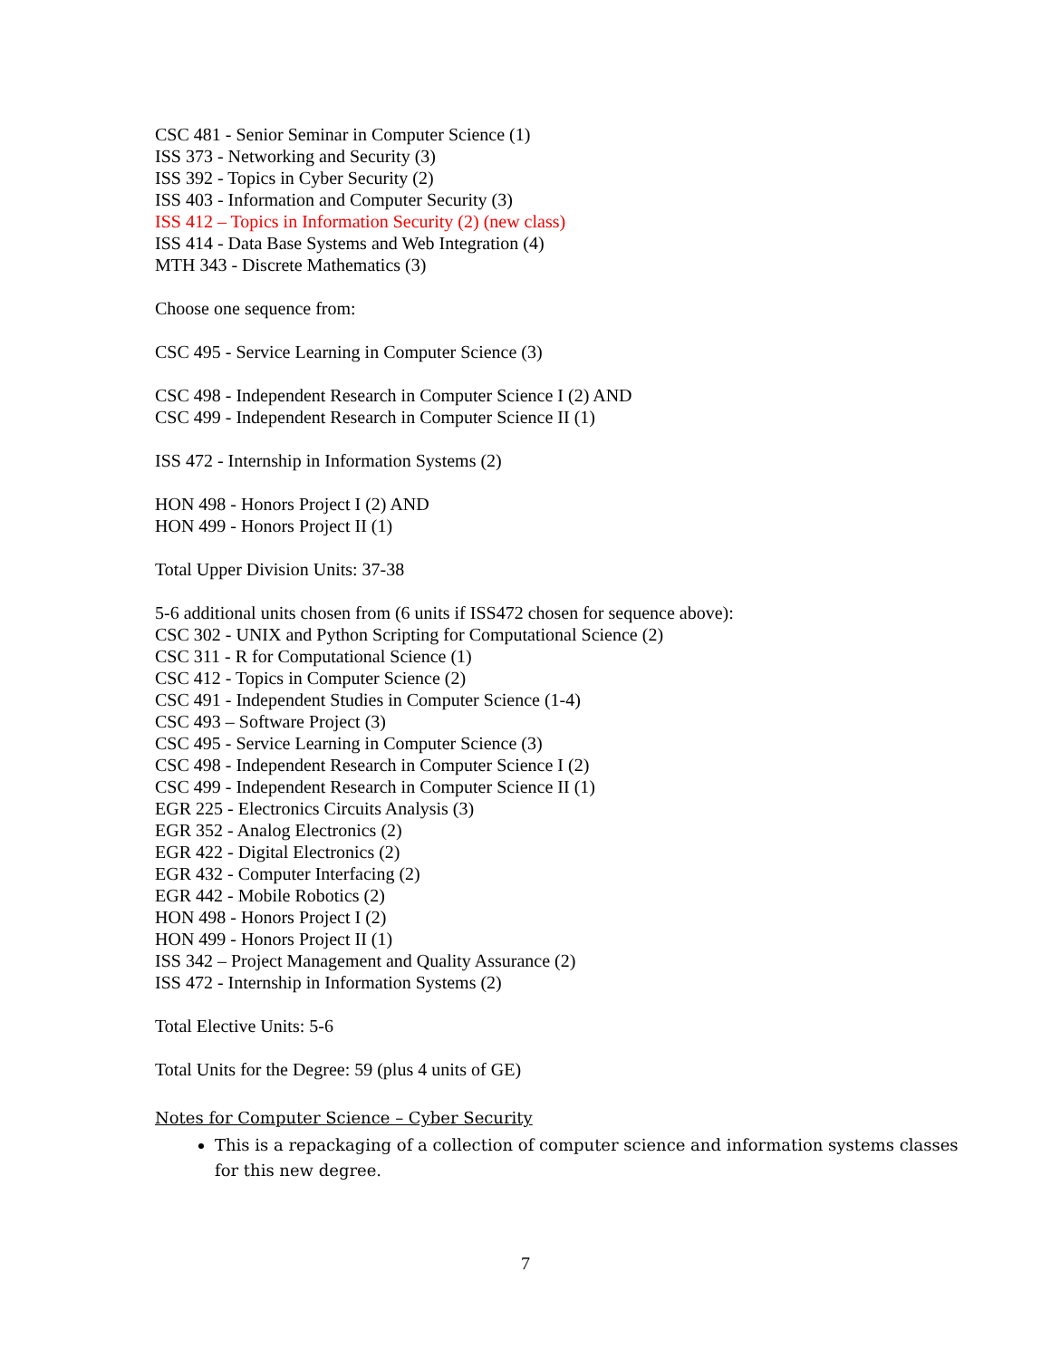CSC 481 - Senior Seminar in Computer Science (1)
ISS 373 - Networking and Security (3)
ISS 392 - Topics in Cyber Security (2)
ISS 403 - Information and Computer Security (3)
ISS 412 – Topics in Information Security (2) (new class)
ISS 414 - Data Base Systems and Web Integration (4)
MTH 343 - Discrete Mathematics (3)
Choose one sequence from:
CSC 495 - Service Learning in Computer Science (3)
CSC 498 - Independent Research in Computer Science I (2) AND
CSC 499 - Independent Research in Computer Science II (1)
ISS 472 - Internship in Information Systems (2)
HON 498 - Honors Project I (2) AND
HON 499 - Honors Project II (1)
Total Upper Division Units: 37-38
5-6 additional units chosen from (6 units if ISS472 chosen for sequence above):
CSC 302 - UNIX and Python Scripting for Computational Science (2)
CSC 311 - R for Computational Science (1)
CSC 412 - Topics in Computer Science (2)
CSC 491 - Independent Studies in Computer Science (1-4)
CSC 493 – Software Project (3)
CSC 495 - Service Learning in Computer Science (3)
CSC 498 - Independent Research in Computer Science I (2)
CSC 499 - Independent Research in Computer Science II (1)
EGR 225 - Electronics Circuits Analysis (3)
EGR 352 - Analog Electronics (2)
EGR 422 - Digital Electronics (2)
EGR 432 - Computer Interfacing (2)
EGR 442 - Mobile Robotics (2)
HON 498 - Honors Project I (2)
HON 499 - Honors Project II (1)
ISS 342 – Project Management and Quality Assurance (2)
ISS 472 - Internship in Information Systems (2)
Total Elective Units: 5-6
Total Units for the Degree: 59 (plus 4 units of GE)
Notes for Computer Science – Cyber Security
This is a repackaging of a collection of computer science and information systems classes for this new degree.
7